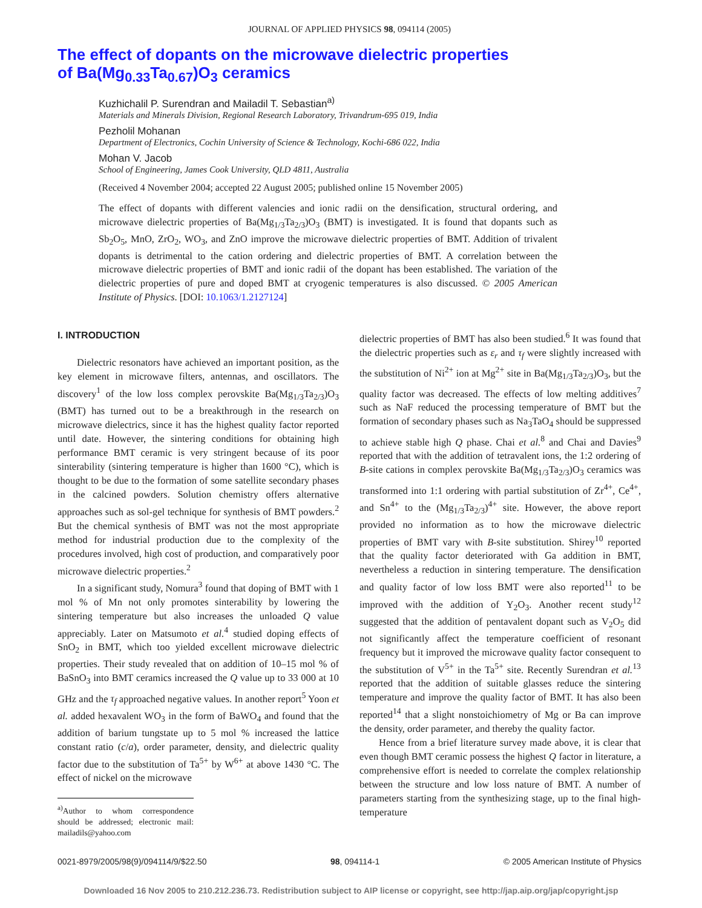JOURNAL OF APPLIED PHYSICS 98, 094114 (2005)
The effect of dopants on the microwave dielectric properties
of Ba(Mg<sub>0.33</sub>Ta<sub>0.67</sub>)O<sub>3</sub> ceramics
Kuzhichalil P. Surendran and Mailadil T. Sebastian<sup>a)</sup>
Materials and Minerals Division, Regional Research Laboratory, Trivandrum-695 019, India
Pezholil Mohanan
Department of Electronics, Cochin University of Science & Technology, Kochi-686 022, India
Mohan V. Jacob
School of Engineering, James Cook University, QLD 4811, Australia
(Received 4 November 2004; accepted 22 August 2005; published online 15 November 2005)
The effect of dopants with different valencies and ionic radii on the densification, structural ordering, and microwave dielectric properties of Ba(Mg<sub>1/3</sub>Ta<sub>2/3</sub>)O<sub>3</sub> (BMT) is investigated. It is found that dopants such as Sb<sub>2</sub>O<sub>5</sub>, MnO, ZrO<sub>2</sub>, WO<sub>3</sub>, and ZnO improve the microwave dielectric properties of BMT. Addition of trivalent dopants is detrimental to the cation ordering and dielectric properties of BMT. A correlation between the microwave dielectric properties of BMT and ionic radii of the dopant has been established. The variation of the dielectric properties of pure and doped BMT at cryogenic temperatures is also discussed. © 2005 American Institute of Physics. [DOI: 10.1063/1.2127124]
I. INTRODUCTION
Dielectric resonators have achieved an important position, as the key element in microwave filters, antennas, and oscillators. The discovery<sup>1</sup> of the low loss complex perovskite Ba(Mg<sub>1/3</sub>Ta<sub>2/3</sub>)O<sub>3</sub> (BMT) has turned out to be a breakthrough in the research on microwave dielectrics, since it has the highest quality factor reported until date. However, the sintering conditions for obtaining high performance BMT ceramic is very stringent because of its poor sinterability (sintering temperature is higher than 1600 °C), which is thought to be due to the formation of some satellite secondary phases in the calcined powders. Solution chemistry offers alternative approaches such as sol-gel technique for synthesis of BMT powders.<sup>2</sup> But the chemical synthesis of BMT was not the most appropriate method for industrial production due to the complexity of the procedures involved, high cost of production, and comparatively poor microwave dielectric properties.<sup>2</sup>
In a significant study, Nomura<sup>3</sup> found that doping of BMT with 1 mol % of Mn not only promotes sinterability by lowering the sintering temperature but also increases the unloaded Q value appreciably. Later on Matsumoto et al.<sup>4</sup> studied doping effects of SnO<sub>2</sub> in BMT, which too yielded excellent microwave dielectric properties. Their study revealed that on addition of 10–15 mol % of BaSnO<sub>3</sub> into BMT ceramics increased the Q value up to 33 000 at 10 GHz and the τ<sub>f</sub> approached negative values. In another report<sup>5</sup> Yoon et al. added hexavalent WO<sub>3</sub> in the form of BaWO<sub>4</sub> and found that the addition of barium tungstate up to 5 mol % increased the lattice constant ratio (c/a), order parameter, density, and dielectric quality factor due to the substitution of Ta<sup>5+</sup> by W<sup>6+</sup> at above 1430 °C. The effect of nickel on the microwave
<sup>a)</sup> Author to whom correspondence should be addressed; electronic mail: mailadils@yahoo.com
dielectric properties of BMT has also been studied.<sup>6</sup> It was found that the dielectric properties such as ε<sub>r</sub> and τ<sub>f</sub> were slightly increased with the substitution of Ni<sup>2+</sup> ion at Mg<sup>2+</sup> site in Ba(Mg<sub>1/3</sub>Ta<sub>2/3</sub>)O<sub>3</sub>, but the quality factor was decreased. The effects of low melting additives<sup>7</sup> such as NaF reduced the processing temperature of BMT but the formation of secondary phases such as Na<sub>3</sub>TaO<sub>4</sub> should be suppressed to achieve stable high Q phase. Chai et al.<sup>8</sup> and Chai and Davies<sup>9</sup> reported that with the addition of tetravalent ions, the 1:2 ordering of B-site cations in complex perovskite Ba(Mg<sub>1/3</sub>Ta<sub>2/3</sub>)O<sub>3</sub> ceramics was transformed into 1:1 ordering with partial substitution of Zr<sup>4+</sup>, Ce<sup>4+</sup>, and Sn<sup>4+</sup> to the (Mg<sub>1/3</sub>Ta<sub>2/3</sub>)<sup>4+</sup> site. However, the above report provided no information as to how the microwave dielectric properties of BMT vary with B-site substitution. Shirey<sup>10</sup> reported that the quality factor deteriorated with Ga addition in BMT, nevertheless a reduction in sintering temperature. The densification and quality factor of low loss BMT were also reported<sup>11</sup> to be improved with the addition of Y<sub>2</sub>O<sub>3</sub>. Another recent study<sup>12</sup> suggested that the addition of pentavalent dopant such as V<sub>2</sub>O<sub>5</sub> did not significantly affect the temperature coefficient of resonant frequency but it improved the microwave quality factor consequent to the substitution of V<sup>5+</sup> in the Ta<sup>5+</sup> site. Recently Surendran et al.<sup>13</sup> reported that the addition of suitable glasses reduce the sintering temperature and improve the quality factor of BMT. It has also been reported<sup>14</sup> that a slight nonstoichiometry of Mg or Ba can improve the density, order parameter, and thereby the quality factor.
Hence from a brief literature survey made above, it is clear that even though BMT ceramic possess the highest Q factor in literature, a comprehensive effort is needed to correlate the complex relationship between the structure and low loss nature of BMT. A number of parameters starting from the synthesizing stage, up to the final high-temperature
0021-8979/2005/98(9)/094114/9/$22.50 98, 094114-1 © 2005 American Institute of Physics
Downloaded 16 Nov 2005 to 210.212.236.73. Redistribution subject to AIP license or copyright, see http://jap.aip.org/jap/copyright.jsp